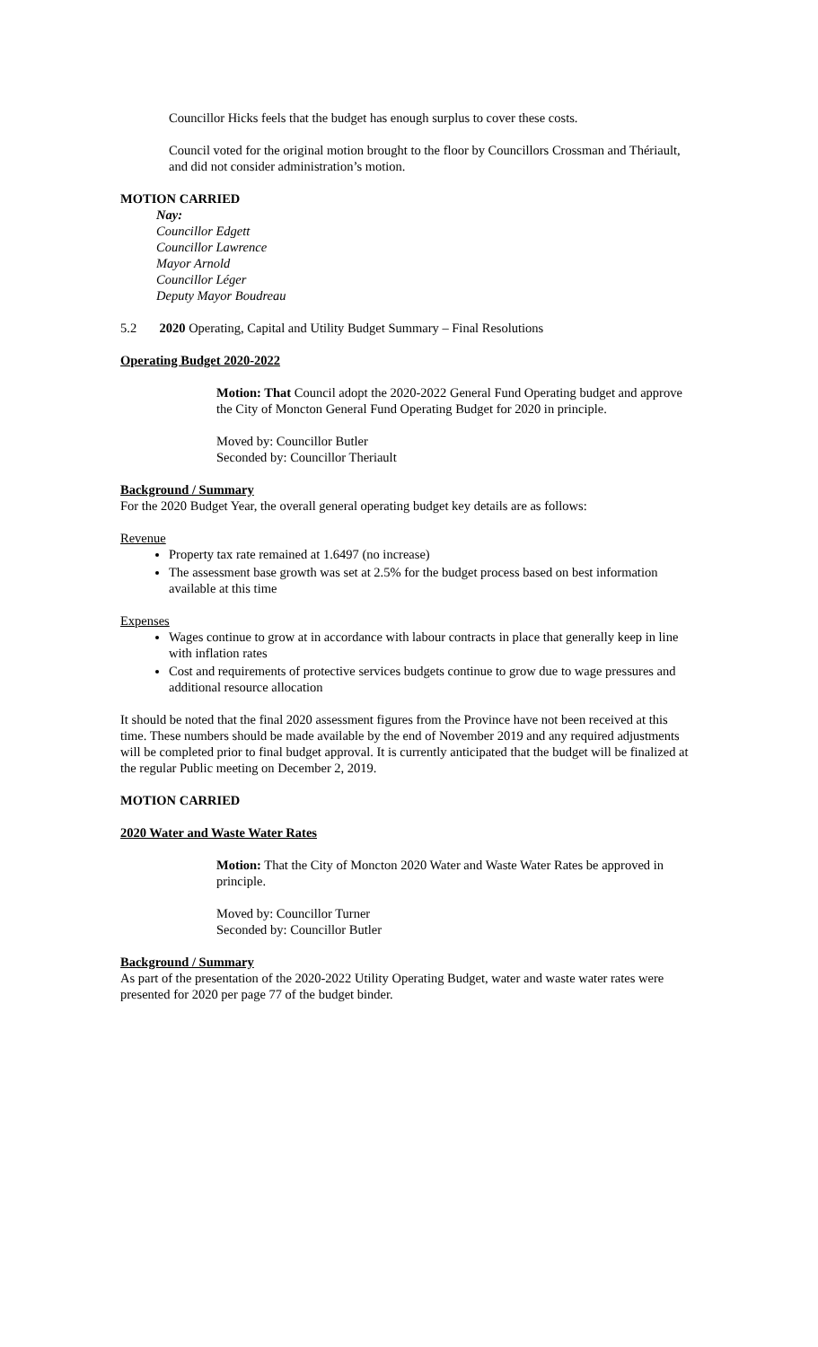Councillor Hicks feels that the budget has enough surplus to cover these costs.
Council voted for the original motion brought to the floor by Councillors Crossman and Thériault, and did not consider administration’s motion.
MOTION CARRIED
Nay:
Councillor Edgett
Councillor Lawrence
Mayor Arnold
Councillor Léger
Deputy Mayor Boudreau
5.2 2020 Operating, Capital and Utility Budget Summary – Final Resolutions
Operating Budget 2020-2022
Motion: That Council adopt the 2020-2022 General Fund Operating budget and approve the City of Moncton General Fund Operating Budget for 2020 in principle.
Moved by: Councillor Butler
Seconded by: Councillor Theriault
Background / Summary
For the 2020 Budget Year, the overall general operating budget key details are as follows:
Revenue
Property tax rate remained at 1.6497 (no increase)
The assessment base growth was set at 2.5% for the budget process based on best information available at this time
Expenses
Wages continue to grow at in accordance with labour contracts in place that generally keep in line with inflation rates
Cost and requirements of protective services budgets continue to grow due to wage pressures and additional resource allocation
It should be noted that the final 2020 assessment figures from the Province have not been received at this time. These numbers should be made available by the end of November 2019 and any required adjustments will be completed prior to final budget approval. It is currently anticipated that the budget will be finalized at the regular Public meeting on December 2, 2019.
MOTION CARRIED
2020 Water and Waste Water Rates
Motion: That the City of Moncton 2020 Water and Waste Water Rates be approved in principle.
Moved by: Councillor Turner
Seconded by: Councillor Butler
Background / Summary
As part of the presentation of the 2020-2022 Utility Operating Budget, water and waste water rates were presented for 2020 per page 77 of the budget binder.